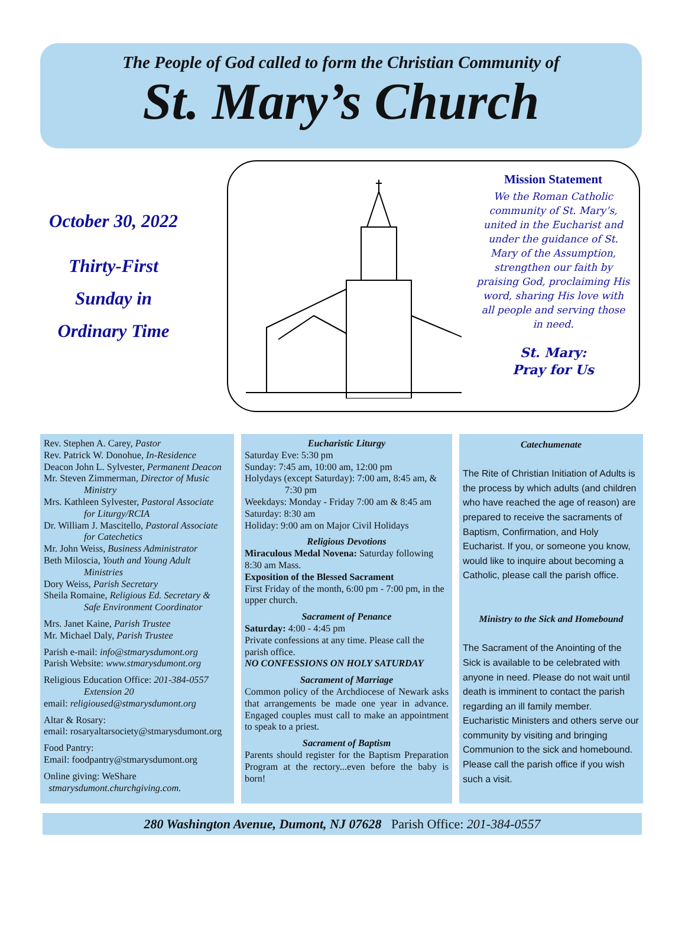The People of God called to form the Christian Community of
St. Mary’s Church
October 30, 2022
Thirty-First
Sunday in
Ordinary Time
Mission Statement
We the Roman Catholic community of St. Mary’s, united in the Eucharist and under the guidance of St. Mary of the Assumption, strengthen our faith by praising God, proclaiming His word, sharing His love with all people and serving those in need.
St. Mary:
Pray for Us
Rev. Stephen A. Carey, Pastor
Rev. Patrick W. Donohue, In-Residence
Deacon John L. Sylvester, Permanent Deacon
Mr. Steven Zimmerman, Director of Music
Ministry
Mrs. Kathleen Sylvester, Pastoral Associate
for Liturgy/RCIA
Dr. William J. Mascitello, Pastoral Associate
for Catechetics
Mr. John Weiss, Business Administrator
Beth Miloscia, Youth and Young Adult
Ministries
Dory Weiss, Parish Secretary
Sheila Romaine, Religious Ed. Secretary &
Safe Environment Coordinator
Mrs. Janet Kaine, Parish Trustee
Mr. Michael Daly, Parish Trustee
Parish e-mail: info@stmarysdumont.org
Parish Website: www.stmarysdumont.org
Religious Education Office: 201-384-0557
Extension 20
email: religioused@stmarysdumont.org
Altar & Rosary:
email: rosaryaltarsociety@stmarysdumont.org
Food Pantry:
Email: foodpantry@stmarysdumont.org
Online giving: WeShare
stmarysdumont.churchgiving.com.
Eucharistic Liturgy
Saturday Eve: 5:30 pm
Sunday: 7:45 am, 10:00 am, 12:00 pm
Holydays (except Saturday): 7:00 am, 8:45 am, &
7:30 pm
Weekdays: Monday - Friday 7:00 am & 8:45 am
Saturday: 8:30 am
Holiday: 9:00 am on Major Civil Holidays
Religious Devotions
Miraculous Medal Novena: Saturday following 8:30 am Mass.
Exposition of the Blessed Sacrament
First Friday of the month, 6:00 pm - 7:00 pm, in the upper church.
Sacrament of Penance
Saturday: 4:00 - 4:45 pm
Private confessions at any time. Please call the parish office.
NO CONFESSIONS ON HOLY SATURDAY
Sacrament of Marriage
Common policy of the Archdiocese of Newark asks that arrangements be made one year in advance. Engaged couples must call to make an appointment to speak to a priest.
Sacrament of Baptism
Parents should register for the Baptism Preparation Program at the rectory...even before the baby is born!
Catechumenate
The Rite of Christian Initiation of Adults is the process by which adults (and children who have reached the age of reason) are prepared to receive the sacraments of Baptism, Confirmation, and Holy Eucharist. If you, or someone you know, would like to inquire about becoming a Catholic, please call the parish office.
Ministry to the Sick and Homebound
The Sacrament of the Anointing of the Sick is available to be celebrated with anyone in need. Please do not wait until death is imminent to contact the parish regarding an ill family member. Eucharistic Ministers and others serve our community by visiting and bringing Communion to the sick and homebound. Please call the parish office if you wish such a visit.
280 Washington Avenue, Dumont, NJ 07628 Parish Office: 201-384-0557